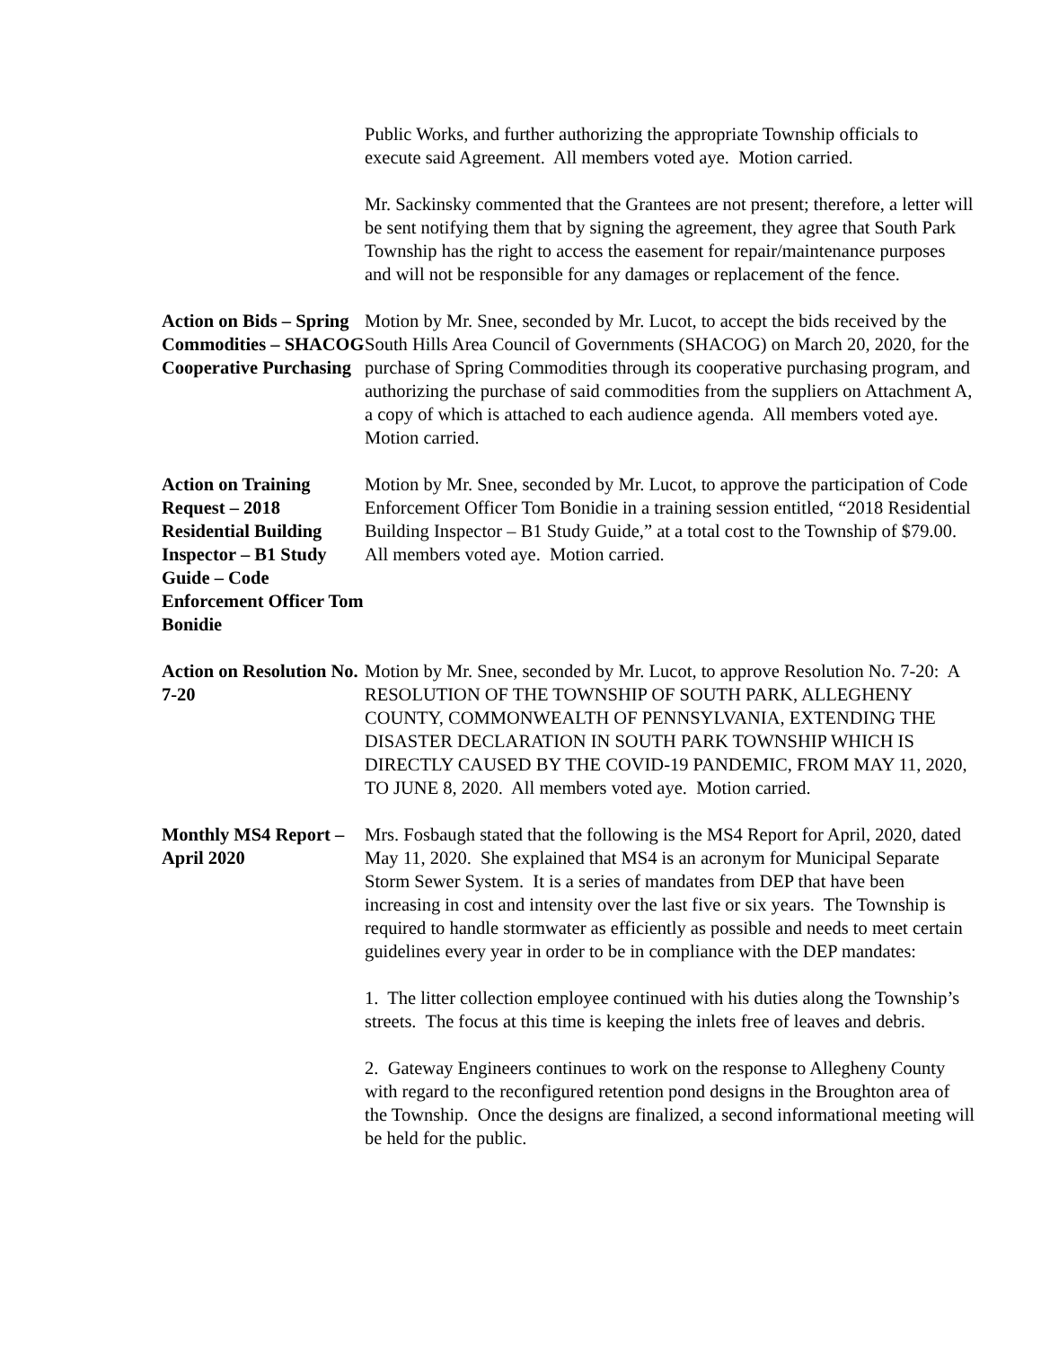Public Works, and further authorizing the appropriate Township officials to execute said Agreement. All members voted aye. Motion carried.
Mr. Sackinsky commented that the Grantees are not present; therefore, a letter will be sent notifying them that by signing the agreement, they agree that South Park Township has the right to access the easement for repair/maintenance purposes and will not be responsible for any damages or replacement of the fence.
Action on Bids – Spring Commodities – SHACOG Cooperative Purchasing
Motion by Mr. Snee, seconded by Mr. Lucot, to accept the bids received by the South Hills Area Council of Governments (SHACOG) on March 20, 2020, for the purchase of Spring Commodities through its cooperative purchasing program, and authorizing the purchase of said commodities from the suppliers on Attachment A, a copy of which is attached to each audience agenda. All members voted aye. Motion carried.
Action on Training Request – 2018 Residential Building Inspector – B1 Study Guide – Code Enforcement Officer Tom Bonidie
Motion by Mr. Snee, seconded by Mr. Lucot, to approve the participation of Code Enforcement Officer Tom Bonidie in a training session entitled, “2018 Residential Building Inspector – B1 Study Guide,” at a total cost to the Township of $79.00. All members voted aye. Motion carried.
Action on Resolution No. 7-20
Motion by Mr. Snee, seconded by Mr. Lucot, to approve Resolution No. 7-20: A RESOLUTION OF THE TOWNSHIP OF SOUTH PARK, ALLEGHENY COUNTY, COMMONWEALTH OF PENNSYLVANIA, EXTENDING THE DISASTER DECLARATION IN SOUTH PARK TOWNSHIP WHICH IS DIRECTLY CAUSED BY THE COVID-19 PANDEMIC, FROM MAY 11, 2020, TO JUNE 8, 2020. All members voted aye. Motion carried.
Monthly MS4 Report – April 2020
Mrs. Fosbaugh stated that the following is the MS4 Report for April, 2020, dated May 11, 2020. She explained that MS4 is an acronym for Municipal Separate Storm Sewer System. It is a series of mandates from DEP that have been increasing in cost and intensity over the last five or six years. The Township is required to handle stormwater as efficiently as possible and needs to meet certain guidelines every year in order to be in compliance with the DEP mandates:
1. The litter collection employee continued with his duties along the Township’s streets. The focus at this time is keeping the inlets free of leaves and debris.
2. Gateway Engineers continues to work on the response to Allegheny County with regard to the reconfigured retention pond designs in the Broughton area of the Township. Once the designs are finalized, a second informational meeting will be held for the public.